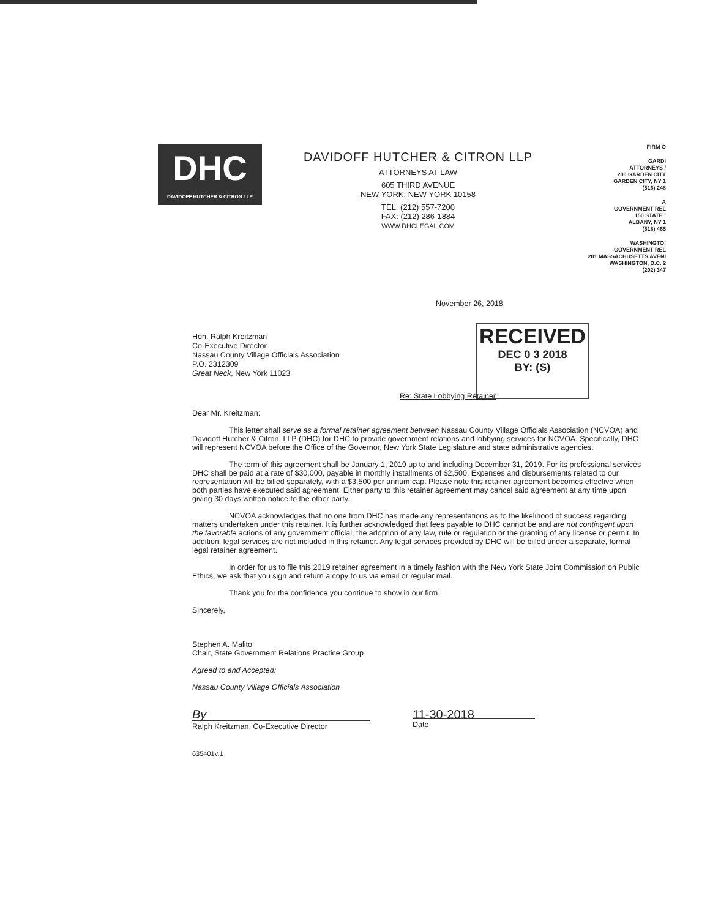DHC
DAVIDOFF HUTCHER & CITRON LLP
DAVIDOFF HUTCHER & CITRON LLP
ATTORNEYS AT LAW
605 THIRD AVENUE
NEW YORK, NEW YORK 10158
TEL: (212) 557-7200
FAX: (212) 286-1884
WWW.DHCLEGAL.COM
FIRM O
GARDI
ATTORNEYS /
200 GARDEN CITY
GARDEN CITY, NY 1
(516) 248
A
GOVERNMENT REL
150 STATE !
ALBANY, NY 1
(518) 465
WASHINGTO!
GOVERNMENT REL
201 MASSACHUSETTS AVENI
WASHINGTON, D.C. 2
(202) 347
November 26, 2018
Hon. Ralph Kreitzman
Co-Executive Director
Nassau County Village Officials Association
P.O. 2312309
Great Neck, New York 11023
RECEIVED
DEC 0 3 2018
BY: (S)
Re: State Lobbying Retainer
Dear Mr. Kreitzman:
This letter shall serve as a formal retainer agreement between Nassau County Village Officials Association (NCVOA) and Davidoff Hutcher & Citron, LLP (DHC) for DHC to provide government relations and lobbying services for NCVOA. Specifically, DHC will represent NCVOA before the Office of the Governor, New York State Legislature and state administrative agencies.
The term of this agreement shall be January 1, 2019 up to and including December 31, 2019. For its professional services DHC shall be paid at a rate of $30,000, payable in monthly installments of $2,500. Expenses and disbursements related to our representation will be billed separately, with a $3,500 per annum cap. Please note this retainer agreement becomes effective when both parties have executed said agreement. Either party to this retainer agreement may cancel said agreement at any time upon giving 30 days written notice to the other party.
NCVOA acknowledges that no one from DHC has made any representations as to the likelihood of success regarding matters undertaken under this retainer. It is further acknowledged that fees payable to DHC cannot be and are not contingent upon the favorable actions of any government official, the adoption of any law, rule or regulation or the granting of any license or permit. In addition, legal services are not included in this retainer. Any legal services provided by DHC will be billed under a separate, formal legal retainer agreement.
In order for us to file this 2019 retainer agreement in a timely fashion with the New York State Joint Commission on Public Ethics, we ask that you sign and return a copy to us via email or regular mail.
Thank you for the confidence you continue to show in our firm.
Sincerely,
Stephen A. Malito
Chair, State Government Relations Practice Group
Agreed to and Accepted:
Nassau County Village Officials Association
By
Ralph Kreitzman, Co-Executive Director
11-30-2018
Date
635401v.1